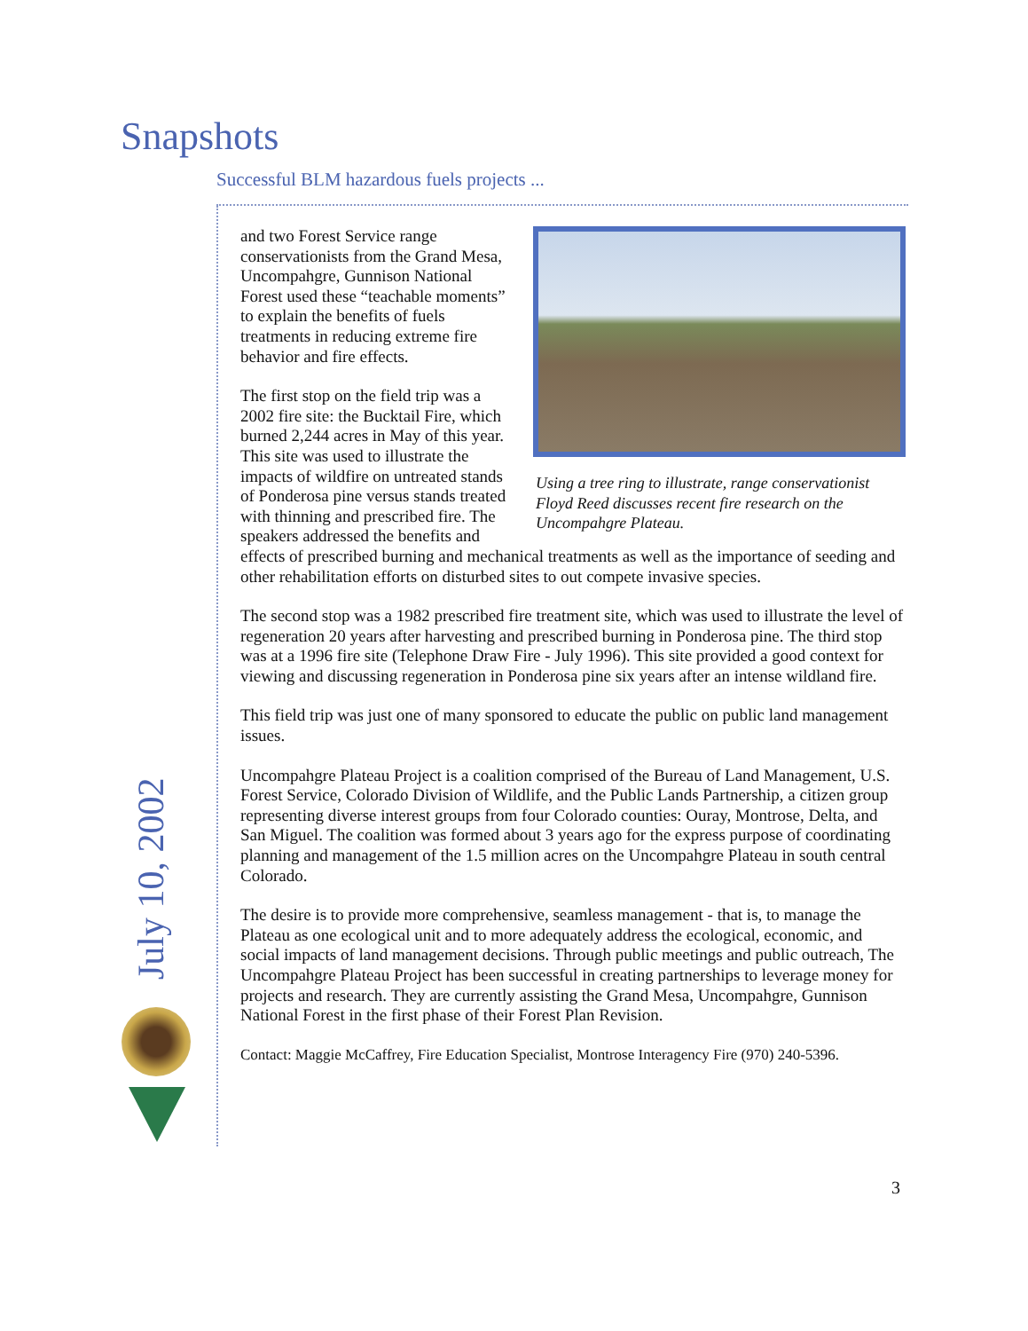Snapshots
Successful BLM hazardous fuels projects ...
July 10, 2002
Using a tree ring to illustrate, range conservationist Floyd Reed discusses recent fire research on the Uncompahgre Plateau.
and two Forest Service range conservationists from the Grand Mesa, Uncompahgre, Gunnison National Forest used these “teachable moments” to explain the benefits of fuels treatments in reducing extreme fire behavior and fire effects.
The first stop on the field trip was a 2002 fire site: the Bucktail Fire, which burned 2,244 acres in May of this year. This site was used to illustrate the impacts of wildfire on untreated stands of Ponderosa pine versus stands treated with thinning and prescribed fire. The speakers addressed the benefits and effects of prescribed burning and mechanical treatments as well as the importance of seeding and other rehabilitation efforts on disturbed sites to out compete invasive species.
The second stop was a 1982 prescribed fire treatment site, which was used to illustrate the level of regeneration 20 years after harvesting and prescribed burning in Ponderosa pine. The third stop was at a 1996 fire site (Telephone Draw Fire - July 1996). This site provided a good context for viewing and discussing regeneration in Ponderosa pine six years after an intense wildland fire.
This field trip was just one of many sponsored to educate the public on public land management issues.
Uncompahgre Plateau Project is a coalition comprised of the Bureau of Land Management, U.S. Forest Service, Colorado Division of Wildlife, and the Public Lands Partnership, a citizen group representing diverse interest groups from four Colorado counties: Ouray, Montrose, Delta, and San Miguel. The coalition was formed about 3 years ago for the express purpose of coordinating planning and management of the 1.5 million acres on the Uncompahgre Plateau in south central Colorado.
The desire is to provide more comprehensive, seamless management - that is, to manage the Plateau as one ecological unit and to more adequately address the ecological, economic, and social impacts of land management decisions. Through public meetings and public outreach, The Uncompahgre Plateau Project has been successful in creating partnerships to leverage money for projects and research. They are currently assisting the Grand Mesa, Uncompahgre, Gunnison National Forest in the first phase of their Forest Plan Revision.
Contact: Maggie McCaffrey, Fire Education Specialist, Montrose Interagency Fire (970) 240-5396.
3